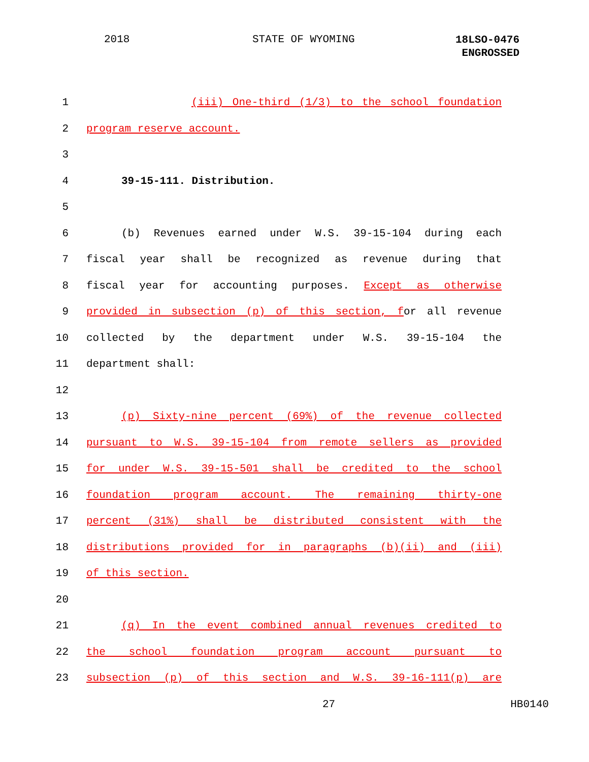2018 STATE OF WYOMING
18LSO-0476
ENGROSSED
1 (iii) One-third (1/3) to the school foundation
2 program reserve account.
3
4 39-15-111. Distribution.
5
6 (b) Revenues earned under W.S. 39-15-104 during each
7 fiscal year shall be recognized as revenue during that
8 fiscal year for accounting purposes. Except as otherwise
9 provided in subsection (p) of this section, for all revenue
10 collected by the department under W.S. 39-15-104 the
11 department shall:
12
13 (p) Sixty-nine percent (69%) of the revenue collected
14 pursuant to W.S. 39-15-104 from remote sellers as provided
15 for under W.S. 39-15-501 shall be credited to the school
16 foundation program account. The remaining thirty-one
17 percent (31%) shall be distributed consistent with the
18 distributions provided for in paragraphs (b)(ii) and (iii)
19 of this section.
20
21 (q) In the event combined annual revenues credited to
22 the school foundation program account pursuant to
23 subsection (p) of this section and W.S. 39-16-111(p) are
27 HB0140